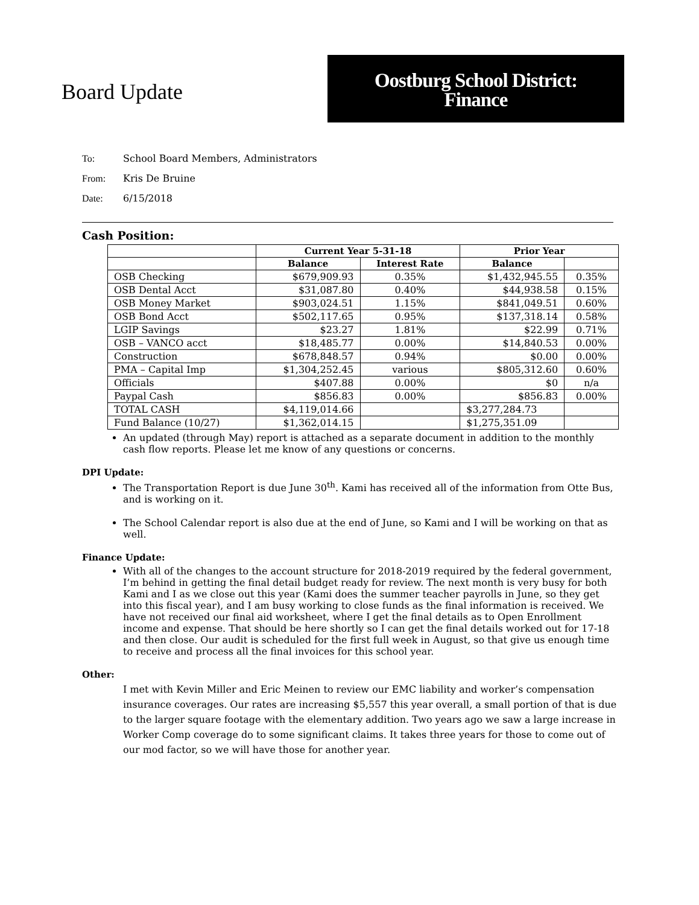Board Update
Oostburg School District:
Finance
To: School Board Members, Administrators
From: Kris De Bruine
Date: 6/15/2018
Cash Position:
| | Current Year 5-31-18 | | Prior Year | |
| --- | --- | --- | --- | --- |
| | Balance | Interest Rate | Balance | |
| OSB Checking | $679,909.93 | 0.35% | $1,432,945.55 | 0.35% |
| OSB Dental Acct | $31,087.80 | 0.40% | $44,938.58 | 0.15% |
| OSB Money Market | $903,024.51 | 1.15% | $841,049.51 | 0.60% |
| OSB Bond Acct | $502,117.65 | 0.95% | $137,318.14 | 0.58% |
| LGIP Savings | $23.27 | 1.81% | $22.99 | 0.71% |
| OSB – VANCO acct | $18,485.77 | 0.00% | $14,840.53 | 0.00% |
| Construction | $678,848.57 | 0.94% | $0.00 | 0.00% |
| PMA – Capital Imp | $1,304,252.45 | various | $805,312.60 | 0.60% |
| Officials | $407.88 | 0.00% | $0 | n/a |
| Paypal Cash | $856.83 | 0.00% | $856.83 | 0.00% |
| TOTAL CASH | $4,119,014.66 | | $3,277,284.73 | |
| Fund Balance (10/27) | $1,362,014.15 | | $1,275,351.09 | |
An updated (through May) report is attached as a separate document in addition to the monthly cash flow reports. Please let me know of any questions or concerns.
DPI Update:
The Transportation Report is due June 30<sup>th</sup>. Kami has received all of the information from Otte Bus, and is working on it.
The School Calendar report is also due at the end of June, so Kami and I will be working on that as well.
Finance Update:
With all of the changes to the account structure for 2018-2019 required by the federal government, I’m behind in getting the final detail budget ready for review. The next month is very busy for both Kami and I as we close out this year (Kami does the summer teacher payrolls in June, so they get into this fiscal year), and I am busy working to close funds as the final information is received. We have not received our final aid worksheet, where I get the final details as to Open Enrollment income and expense. That should be here shortly so I can get the final details worked out for 17-18 and then close. Our audit is scheduled for the first full week in August, so that give us enough time to receive and process all the final invoices for this school year.
Other:
I met with Kevin Miller and Eric Meinen to review our EMC liability and worker’s compensation insurance coverages. Our rates are increasing $5,557 this year overall, a small portion of that is due to the larger square footage with the elementary addition. Two years ago we saw a large increase in Worker Comp coverage do to some significant claims. It takes three years for those to come out of our mod factor, so we will have those for another year.